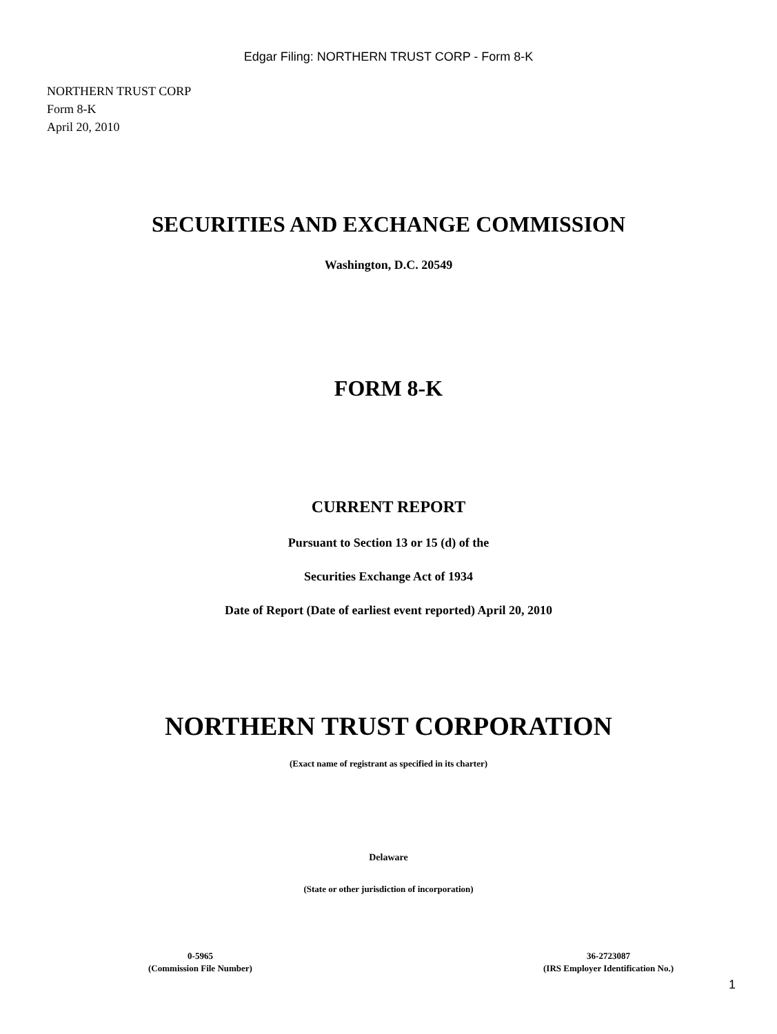Edgar Filing: NORTHERN TRUST CORP - Form 8-K
NORTHERN TRUST CORP
Form 8-K
April 20, 2010
SECURITIES AND EXCHANGE COMMISSION
Washington, D.C. 20549
FORM 8-K
CURRENT REPORT
Pursuant to Section 13 or 15 (d) of the
Securities Exchange Act of 1934
Date of Report (Date of earliest event reported) April 20, 2010
NORTHERN TRUST CORPORATION
(Exact name of registrant as specified in its charter)
Delaware
(State or other jurisdiction of incorporation)
0-5965
(Commission File Number)
36-2723087
(IRS Employer Identification No.)
1